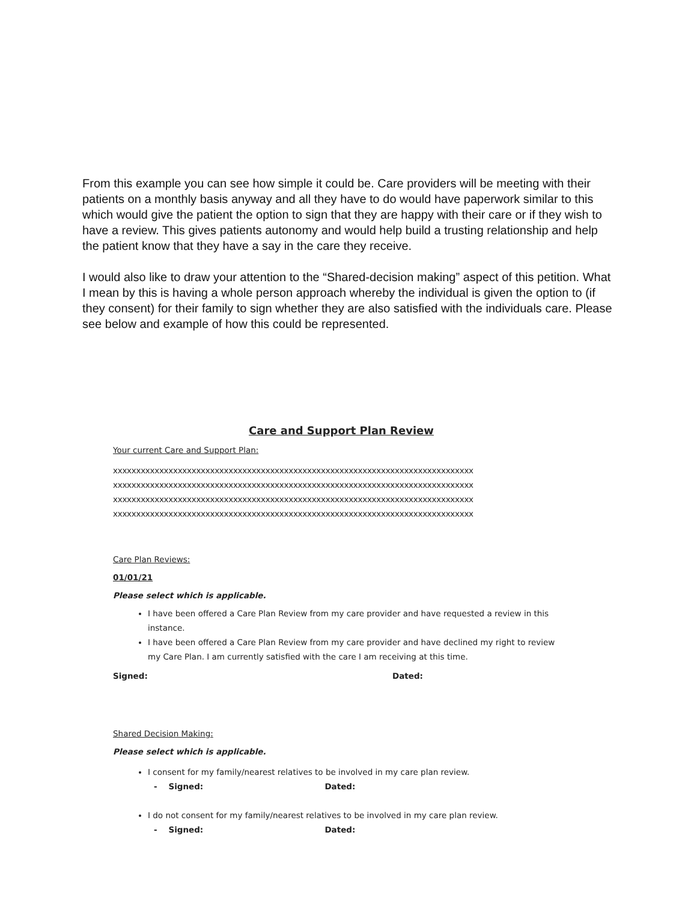From this example you can see how simple it could be. Care providers will be meeting with their patients on a monthly basis anyway and all they have to do would have paperwork similar to this which would give the patient the option to sign that they are happy with their care or if they wish to have a review. This gives patients autonomy and would help build a trusting relationship and help the patient know that they have a say in the care they receive.
I would also like to draw your attention to the “Shared-decision making” aspect of this petition. What I mean by this is having a whole person approach whereby the individual is given the option to (if they consent) for their family to sign whether they are also satisfied with the individuals care. Please see below and example of how this could be represented.
Care and Support Plan Review
Your current Care and Support Plan:
xxxxxxxxxxxxxxxxxxxxxxxxxxxxxxxxxxxxxxxxxxxxxxxxxxxxxxxxxxxxxxxxxxxxxxxxxxxxxx
xxxxxxxxxxxxxxxxxxxxxxxxxxxxxxxxxxxxxxxxxxxxxxxxxxxxxxxxxxxxxxxxxxxxxxxxxxxxxx
xxxxxxxxxxxxxxxxxxxxxxxxxxxxxxxxxxxxxxxxxxxxxxxxxxxxxxxxxxxxxxxxxxxxxxxxxxxxxx
xxxxxxxxxxxxxxxxxxxxxxxxxxxxxxxxxxxxxxxxxxxxxxxxxxxxxxxxxxxxxxxxxxxxxxxxxxxxxx
Care Plan Reviews:
01/01/21
Please select which is applicable.
I have been offered a Care Plan Review from my care provider and have requested a review in this instance.
I have been offered a Care Plan Review from my care provider and have declined my right to review my Care Plan. I am currently satisfied with the care I am receiving at this time.
Signed: Dated:
Shared Decision Making:
Please select which is applicable.
I consent for my family/nearest relatives to be involved in my care plan review.
- Signed: Dated:
I do not consent for my family/nearest relatives to be involved in my care plan review.
- Signed: Dated: